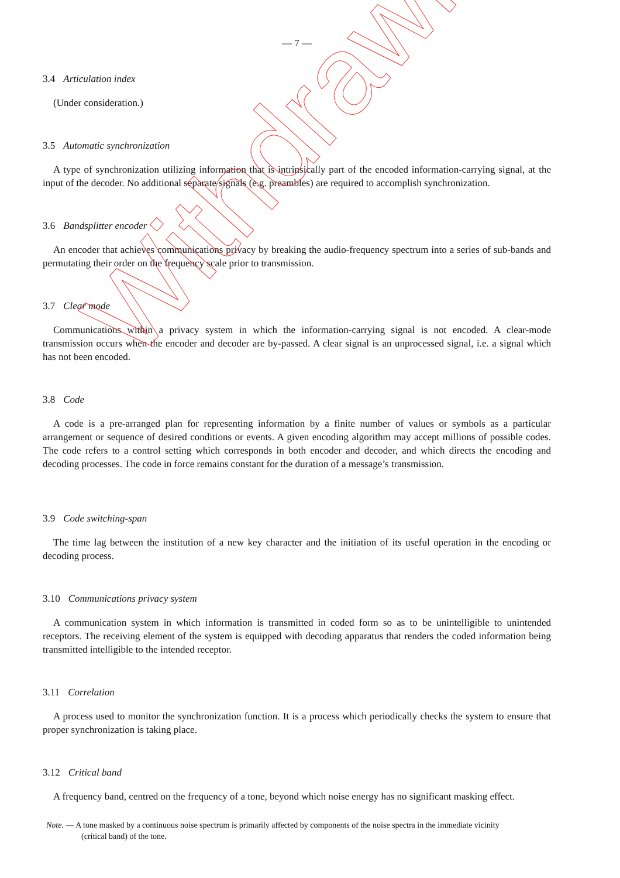— 7 —
3.4 Articulation index
(Under consideration.)
3.5 Automatic synchronization
A type of synchronization utilizing information that is intrinsically part of the encoded information-carrying signal, at the input of the decoder. No additional separate signals (e.g. preambles) are required to accomplish synchronization.
3.6 Bandsplitter encoder
An encoder that achieves communications privacy by breaking the audio-frequency spectrum into a series of sub-bands and permutating their order on the frequency scale prior to transmission.
3.7 Clear mode
Communications within a privacy system in which the information-carrying signal is not encoded. A clear-mode transmission occurs when the encoder and decoder are by-passed. A clear signal is an unprocessed signal, i.e. a signal which has not been encoded.
3.8 Code
A code is a pre-arranged plan for representing information by a finite number of values or symbols as a particular arrangement or sequence of desired conditions or events. A given encoding algorithm may accept millions of possible codes. The code refers to a control setting which corresponds in both encoder and decoder, and which directs the encoding and decoding processes. The code in force remains constant for the duration of a message’s transmission.
3.9 Code switching-span
The time lag between the institution of a new key character and the initiation of its useful operation in the encoding or decoding process.
3.10 Communications privacy system
A communication system in which information is transmitted in coded form so as to be unintelligible to unintended receptors. The receiving element of the system is equipped with decoding apparatus that renders the coded information being transmitted intelligible to the intended receptor.
3.11 Correlation
A process used to monitor the synchronization function. It is a process which periodically checks the system to ensure that proper synchronization is taking place.
3.12 Critical band
A frequency band, centred on the frequency of a tone, beyond which noise energy has no significant masking effect.
Note. — A tone masked by a continuous noise spectrum is primarily affected by components of the noise spectra in the immediate vicinity
(critical band) of the tone.
Withdrawn